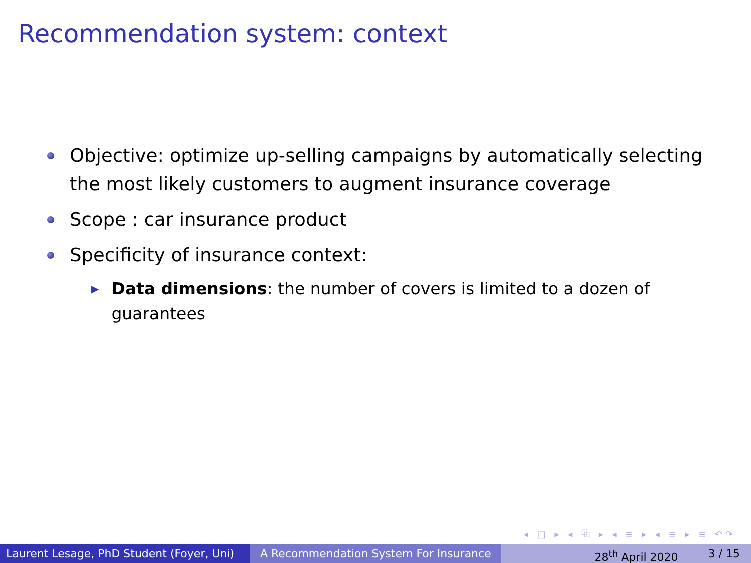Recommendation system: context
Objective: optimize up-selling campaigns by automatically selecting the most likely customers to augment insurance coverage
Scope : car insurance product
Specificity of insurance context:
▶ Data dimensions: the number of covers is limited to a dozen of guarantees
◂ □ ▸ ◂ ⧉ ▸ ◂ ≡ ▸ ◂ ≡ ▸ ≡ ↶↷
Laurent Lesage, PhD Student (Foyer, Uni)
A Recommendation System For Insurance 28<sup>th</sup> April 2020 3 / 15